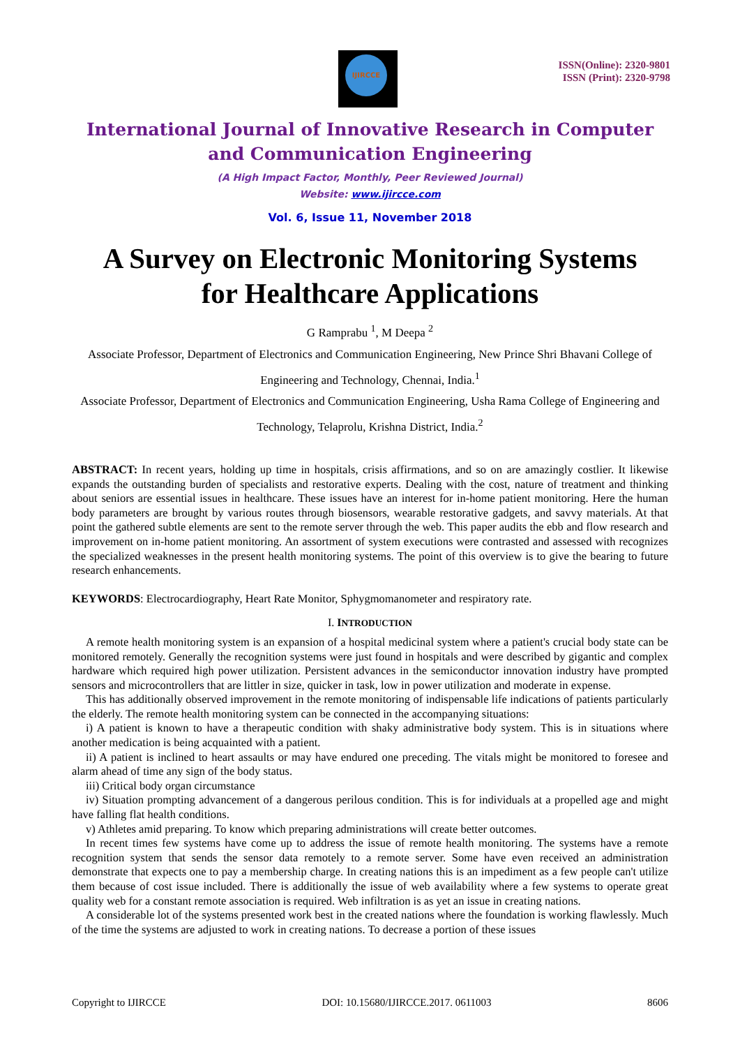IJIRCCE
ISSN(Online): 2320-9801
ISSN (Print): 2320-9798
International Journal of Innovative Research in Computer
and Communication Engineering
(A High Impact Factor, Monthly, Peer Reviewed Journal)
Website: www.ijircce.com
Vol. 6, Issue 11, November 2018
A Survey on Electronic Monitoring Systems
for Healthcare Applications
G Ramprabu <sup>1</sup>, M Deepa <sup>2</sup>
Associate Professor, Department of Electronics and Communication Engineering, New Prince Shri Bhavani College of Engineering and Technology, Chennai, India.<sup>1</sup>
Associate Professor, Department of Electronics and Communication Engineering, Usha Rama College of Engineering and Technology, Telaprolu, Krishna District, India.<sup>2</sup>
ABSTRACT: In recent years, holding up time in hospitals, crisis affirmations, and so on are amazingly costlier. It likewise expands the outstanding burden of specialists and restorative experts. Dealing with the cost, nature of treatment and thinking about seniors are essential issues in healthcare. These issues have an interest for in-home patient monitoring. Here the human body parameters are brought by various routes through biosensors, wearable restorative gadgets, and savvy materials. At that point the gathered subtle elements are sent to the remote server through the web. This paper audits the ebb and flow research and improvement on in-home patient monitoring. An assortment of system executions were contrasted and assessed with recognizes the specialized weaknesses in the present health monitoring systems. The point of this overview is to give the bearing to future research enhancements.
KEYWORDS: Electrocardiography, Heart Rate Monitor, Sphygmomanometer and respiratory rate.
I. INTRODUCTION
A remote health monitoring system is an expansion of a hospital medicinal system where a patient's crucial body state can be monitored remotely. Generally the recognition systems were just found in hospitals and were described by gigantic and complex hardware which required high power utilization. Persistent advances in the semiconductor innovation industry have prompted sensors and microcontrollers that are littler in size, quicker in task, low in power utilization and moderate in expense.
This has additionally observed improvement in the remote monitoring of indispensable life indications of patients particularly the elderly. The remote health monitoring system can be connected in the accompanying situations:
i) A patient is known to have a therapeutic condition with shaky administrative body system. This is in situations where another medication is being acquainted with a patient.
ii) A patient is inclined to heart assaults or may have endured one preceding. The vitals might be monitored to foresee and alarm ahead of time any sign of the body status.
iii) Critical body organ circumstance
iv) Situation prompting advancement of a dangerous perilous condition. This is for individuals at a propelled age and might have falling flat health conditions.
v) Athletes amid preparing. To know which preparing administrations will create better outcomes.
In recent times few systems have come up to address the issue of remote health monitoring. The systems have a remote recognition system that sends the sensor data remotely to a remote server. Some have even received an administration demonstrate that expects one to pay a membership charge. In creating nations this is an impediment as a few people can't utilize them because of cost issue included. There is additionally the issue of web availability where a few systems to operate great quality web for a constant remote association is required. Web infiltration is as yet an issue in creating nations.
A considerable lot of the systems presented work best in the created nations where the foundation is working flawlessly. Much of the time the systems are adjusted to work in creating nations. To decrease a portion of these issues
Copyright to IJIRCCE DOI: 10.15680/IJIRCCE.2017. 0611003 8606